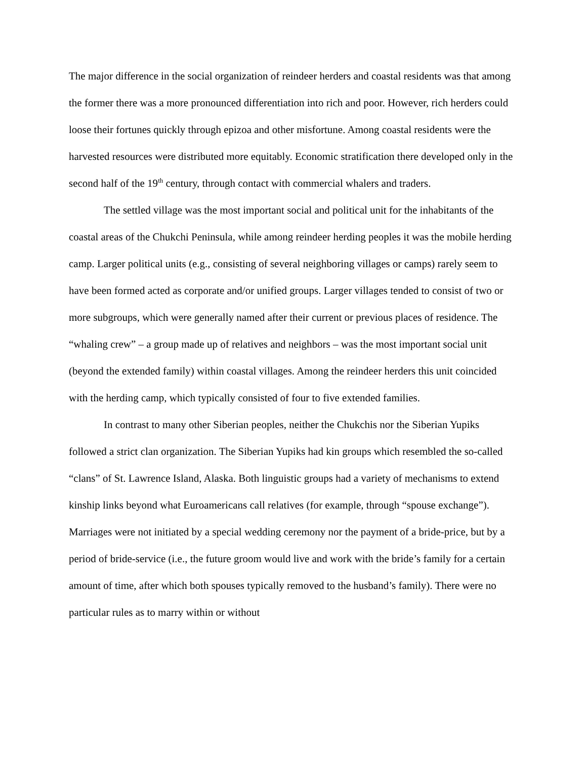The major difference in the social organization of reindeer herders and coastal residents was that among the former there was a more pronounced differentiation into rich and poor. However, rich herders could loose their fortunes quickly through epizoa and other misfortune. Among coastal residents were the harvested resources were distributed more equitably. Economic stratification there developed only in the second half of the 19<sup>th</sup> century, through contact with commercial whalers and traders.
The settled village was the most important social and political unit for the inhabitants of the coastal areas of the Chukchi Peninsula, while among reindeer herding peoples it was the mobile herding camp. Larger political units (e.g., consisting of several neighboring villages or camps) rarely seem to have been formed acted as corporate and/or unified groups. Larger villages tended to consist of two or more subgroups, which were generally named after their current or previous places of residence. The “whaling crew” – a group made up of relatives and neighbors – was the most important social unit (beyond the extended family) within coastal villages. Among the reindeer herders this unit coincided with the herding camp, which typically consisted of four to five extended families.
In contrast to many other Siberian peoples, neither the Chukchis nor the Siberian Yupiks followed a strict clan organization. The Siberian Yupiks had kin groups which resembled the so-called “clans” of St. Lawrence Island, Alaska. Both linguistic groups had a variety of mechanisms to extend kinship links beyond what Euroamericans call relatives (for example, through “spouse exchange”). Marriages were not initiated by a special wedding ceremony nor the payment of a bride-price, but by a period of bride-service (i.e., the future groom would live and work with the bride’s family for a certain amount of time, after which both spouses typically removed to the husband’s family). There were no particular rules as to marry within or without